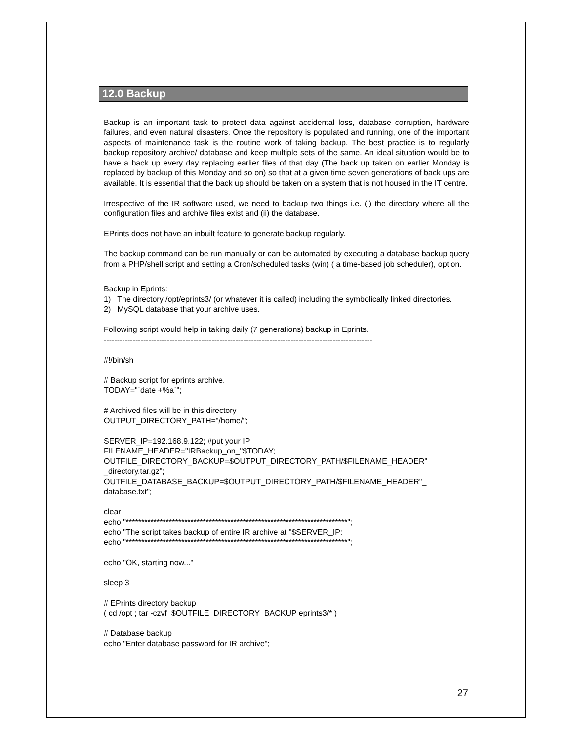12.0 Backup
Backup is an important task to protect data against accidental loss, database corruption, hardware failures, and even natural disasters. Once the repository is populated and running, one of the important aspects of maintenance task is the routine work of taking backup. The best practice is to regularly backup repository archive/ database and keep multiple sets of the same. An ideal situation would be to have a back up every day replacing earlier files of that day (The back up taken on earlier Monday is replaced by backup of this Monday and so on) so that at a given time seven generations of back ups are available. It is essential that the back up should be taken on a system that is not housed in the IT centre.
Irrespective of the IR software used, we need to backup two things i.e. (i) the directory where all the configuration files and archive files exist and (ii) the database.
EPrints does not have an inbuilt feature to generate backup regularly.
The backup command can be run manually or can be automated by executing a database backup query from a PHP/shell script and setting a Cron/scheduled tasks (win) ( a time-based job scheduler), option.
Backup in Eprints:
1) The directory /opt/eprints3/ (or whatever it is called) including the symbolically linked directories.
2) MySQL database that your archive uses.
Following script would help in taking daily (7 generations) backup in Eprints.
------------------------------------------------------------------------------------------------------
#!/bin/sh
# Backup script for eprints archive.
TODAY="`date +%a`";
# Archived files will be in this directory
OUTPUT_DIRECTORY_PATH="/home/";
SERVER_IP=192.168.9.122; #put your IP
FILENAME_HEADER="IRBackup_on_"$TODAY;
OUTFILE_DIRECTORY_BACKUP=$OUTPUT_DIRECTORY_PATH/$FILENAME_HEADER" _directory.tar.gz";
OUTFILE_DATABASE_BACKUP=$OUTPUT_DIRECTORY_PATH/$FILENAME_HEADER"_ database.txt";
clear
echo "************************************************************************";
echo "The script takes backup of entire IR archive at "$SERVER_IP;
echo "************************************************************************";
echo "OK, starting now..."
sleep 3
# EPrints directory backup
( cd /opt ; tar -czvf $OUTFILE_DIRECTORY_BACKUP eprints3/* )
# Database backup
echo "Enter database password for IR archive";
27